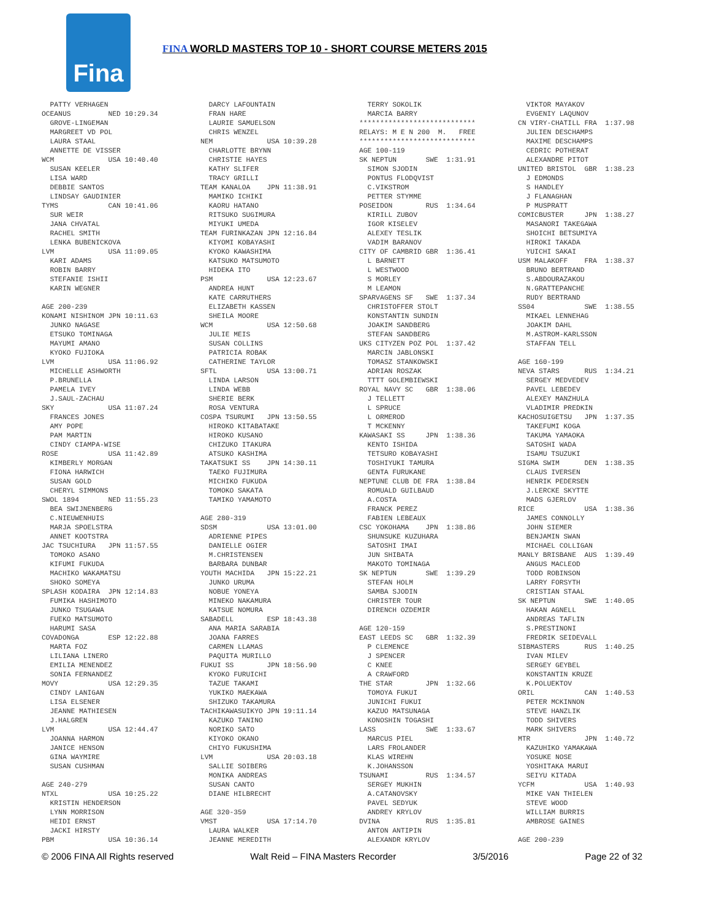Fina
FINA WORLD MASTERS TOP 10 - SHORT COURSE METERS 2015
  PATTY VERHAGEN
OCEANUS         NED 10:29.34
  GROVE-LINGEMAN
  MARGREET VD POL
  LAURA STAAL
  ANNETTE DE VISSER
WCM             USA 10:40.40
  SUSAN KEELER
  LISA WARD
  DEBBIE SANTOS
  LINDSAY GAUDINIER
TYMS            CAN 10:41.06
  SUR WEIR
  JANA CHVATAL
  RACHEL SMITH
  LENKA BUBENICKOVA
LVM             USA 11:09.05
  KARI ADAMS
  ROBIN BARRY
  STEFANIE ISHII
  KARIN WEGNER

AGE 200-239
KONAMI NISHINOM JPN 10:11.63
  JUNKO NAGASE
  ETSUKO TOMINAGA
  MAYUMI AMANO
  KYOKO FUJIOKA
LVM             USA 11:06.92
  MICHELLE ASHWORTH
  P.BRUNELLA
  PAMELA IVEY
  J.SAUL-ZACHAU
SKY             USA 11:07.24
  FRANCES JONES
  AMY POPE
  PAM MARTIN
  CINDY CIAMPA-WISE
ROSE            USA 11:42.89
  KIMBERLY MORGAN
  FIONA HARWICH
  SUSAN GOLD
  CHERYL SIMMONS
SWOL 1894       NED 11:55.23
  BEA SWIJNENBERG
  C.NIEUWENHUIS
  MARJA SPOELSTRA
  ANNET KOOTSTRA
JAC TSUCHIURA   JPN 11:57.55
  TOMOKO ASANO
  KIFUMI FUKUDA
  MACHIKO WAKAMATSU
  SHOKO SOMEYA
SPLASH KODAIRA  JPN 12:14.83
  FUMIKA HASHIMOTO
  JUNKO TSUGAWA
  FUEKO MATSUMOTO
  HARUMI SASA
COVADONGA       ESP 12:22.88
  MARTA FOZ
  LILIANA LINERO
  EMILIA MENENDEZ
  SONIA FERNANDEZ
MOVY            USA 12:29.35
  CINDY LANIGAN
  LISA ELSENER
  JEANNE MATHIESEN
  J.HALGREN
LVM             USA 12:44.47
  JOANNA HARMON
  JANICE HENSON
  GINA WAYMIRE
  SUSAN CUSHMAN

AGE 240-279
NTXL            USA 10:25.22
  KRISTIN HENDERSON
  LYNN MORRISON
  HEIDI ERNST
  JACKI HIRSTY
PBM             USA 10:36.14
  DARCY LAFOUNTAIN
  FRAN HARE
  LAURIE SAMUELSON
  CHRIS WENZEL
NEM             USA 10:39.28
  CHARLOTTE BRYNN
  CHRISTIE HAYES
  KATHY SLIFER
  TRACY GRILLI
TEAM KANALOA    JPN 11:38.91
  MAMIKO ICHIKI
  KAORU HATANO
  RITSUKO SUGIMURA
  MIYUKI UMEDA
TEAM FURINKAZAN JPN 12:16.84
  KIYOMI KOBAYASHI
  KYOKO KAWASHIMA
  KATSUKO MATSUMOTO
  HIDEKA ITO
PSM             USA 12:23.67
  ANDREA HUNT
  KATE CARRUTHERS
  ELIZABETH KASSEN
  SHEILA MOORE
WCM             USA 12:50.68
  JULIE MEIS
  SUSAN COLLINS
  PATRICIA ROBAK
  CATHERINE TAYLOR
SFTL            USA 13:00.71
  LINDA LARSON
  LINDA WEBB
  SHERIE BERK
  ROSA VENTURA
COSPA TSURUMI   JPN 13:50.55
  HIROKO KITABATAKE
  HIROKO KUSANO
  CHIZUKO ITAKURA
  ATSUKO KASHIMA
TAKATSUKI SS    JPN 14:30.11
  TAEKO FUJIMURA
  MICHIKO FUKUDA
  TOMOKO SAKATA
  TAMIKO YAMAMOTO

AGE 280-319
SDSM            USA 13:01.00
  ADRIENNE PIPES
  DANIELLE OGIER
  M.CHRISTENSEN
  BARBARA DUNBAR
YOUTH MACHIDA   JPN 15:22.21
  JUNKO URUMA
  NOBUE YONEYA
  MINEKO NAKAMURA
  KATSUE NOMURA
SABADELL        ESP 18:43.38
  ANA MARIA SARABIA
  JOANA FARRES
  CARMEN LLAMAS
  PAQUITA MURILLO
FUKUI SS        JPN 18:56.90
  KYOKO FURUICHI
  TAZUE TAKAMI
  YUKIKO MAEKAWA
  SHIZUKO TAKAMURA
TACHIKAWASUIKYO JPN 19:11.14
  KAZUKO TANINO
  NORIKO SATO
  KIYOKO OKANO
  CHIYO FUKUSHIMA
LVM             USA 20:03.18
  SALLIE SOIBERG
  MONIKA ANDREAS
  SUSAN CANTO
  DIANE HILBRECHT

AGE 320-359
VMST            USA 17:14.70
  LAURA WALKER
  JEANNE MEREDITH
  TERRY SOKOLIK
  MARCIA BARRY
****************************
RELAYS: M E N 200  M.   FREE
****************************
AGE 100-119
SK NEPTUN       SWE  1:31.91
  SIMON SJODIN
  PONTUS FLODQVIST
  C.VIKSTROM
  PETTER STYMME
POSEIDON        RUS  1:34.64
  KIRILL ZUBOV
  IGOR KISELEV
  ALEXEY TESLIK
  VADIM BARANOV
CITY OF CAMBRID GBR  1:36.41
  L BARNETT
  L WESTWOOD
  S MORLEY
  M LEAMON
SPARVAGENS SF   SWE  1:37.34
  CHRISTOFFER STOLT
  KONSTANTIN SUNDIN
  JOAKIM SANDBERG
  STEFAN SANDBERG
UKS CITYZEN POZ POL  1:37.42
  MARCIN JABLONSKI
  TOMASZ STANKOWSKI
  ADRIAN ROSZAK
  TTTT GOLEMBIEWSKI
ROYAL NAVY SC   GBR  1:38.06
  J TELLETT
  L SPRUCE
  L ORMEROD
  T MCKENNY
KAWASAKI SS     JPN  1:38.36
  KENTO ISHIDA
  TETSURO KOBAYASHI
  TOSHIYUKI TAMURA
  GENTA FURUKANE
NEPTUNE CLUB DE FRA  1:38.84
  ROMUALD GUILBAUD
  A.COSTA
  FRANCK PEREZ
  FABIEN LEBEAUX
CSC YOKOHAMA    JPN  1:38.86
  SHUNSUKE KUZUHARA
  SATOSHI IMAI
  JUN SHIBATA
  MAKOTO TOMINAGA
SK NEPTUN       SWE  1:39.29
  STEFAN HOLM
  SAMBA SJODIN
  CHRISTER TOUR
  DIRENCH OZDEMIR

AGE 120-159
EAST LEEDS SC   GBR  1:32.39
  P CLEMENCE
  J SPENCER
  C KNEE
  A CRAWFORD
THE STAR        JPN  1:32.66
  TOMOYA FUKUI
  JUNICHI FUKUI
  KAZUO MATSUNAGA
  KONOSHIN TOGASHI
LASS            SWE  1:33.67
  MARCUS PIEL
  LARS FROLANDER
  KLAS WIREHN
  K.JOHANSSON
TSUNAMI         RUS  1:34.57
  SERGEY MUKHIN
  A.CATANOVSKY
  PAVEL SEDYUK
  ANDREY KRYLOV
DVINA           RUS  1:35.81
  ANTON ANTIPIN
  ALEXANDR KRYLOV
  VIKTOR MAYAKOV
  EVGENIY LAQUNOV
CN VIRY-CHATILL FRA  1:37.98
  JULIEN DESCHAMPS
  MAXIME DESCHAMPS
  CEDRIC POTHERAT
  ALEXANDRE PITOT
UNITED BRISTOL  GBR  1:38.23
  J EDMONDS
  S HANDLEY
  J FLANAGHAN
  P MUSPRATT
COMICBUSTER     JPN  1:38.27
  MASANORI TAKEGAWA
  SHOICHI BETSUMIYA
  HIROKI TAKADA
  YUICHI SAKAI
USM MALAKOFF    FRA  1:38.37
  BRUNO BERTRAND
  S.ABDOURAZAKOU
  N.GRATTEPANCHE
  RUDY BERTRAND
SS04            SWE  1:38.55
  MIKAEL LENNEHAG
  JOAKIM DAHL
  M.ASTROM-KARLSSON
  STAFFAN TELL

AGE 160-199
NEVA STARS      RUS  1:34.21
  SERGEY MEDVEDEV
  PAVEL LEBEDEV
  ALEXEY MANZHULA
  VLADIMIR PREDKIN
KACHOSUIGETSU   JPN  1:37.35
  TAKEFUMI KOGA
  TAKUMA YAMAOKA
  SATOSHI WADA
  ISAMU TSUZUKI
SIGMA SWIM      DEN  1:38.35
  CLAUS IVERSEN
  HENRIK PEDERSEN
  J.LERCKE SKYTTE
  MADS GJERLOV
RICE            USA  1:38.36
  JAMES CONNOLLY
  JOHN SIEMER
  BENJAMIN SWAN
  MICHAEL COLLIGAN
MANLY BRISBANE  AUS  1:39.49
  ANGUS MACLEOD
  TODD ROBINSON
  LARRY FORSYTH
  CRISTIAN STAAL
SK NEPTUN       SWE  1:40.05
  HAKAN AGNELL
  ANDREAS TAFLIN
  S.PRESTINONI
  FREDRIK SEIDEVALL
SIBMASTERS      RUS  1:40.25
  IVAN MILEV
  SERGEY GEYBEL
  KONSTANTIN KRUZE
  K.POLUEKTOV
ORIL            CAN  1:40.53
  PETER MCKINNON
  STEVE HANZLIK
  TODD SHIVERS
  MARK SHIVERS
MTR             JPN  1:40.72
  KAZUHIKO YAMAKAWA
  YOSUKE NOSE
  YOSHITAKA MARUI
  SEIYU KITADA
YCFM            USA  1:40.93
  MIKE VAN THIELEN
  STEVE WOOD
  WILLIAM BURRIS
  AMBROSE GAINES

AGE 200-239
© 2006 FINA All Rights reserved Walt Reid – FINA Masters Recorder 3/5/2016 Page 22 of 32